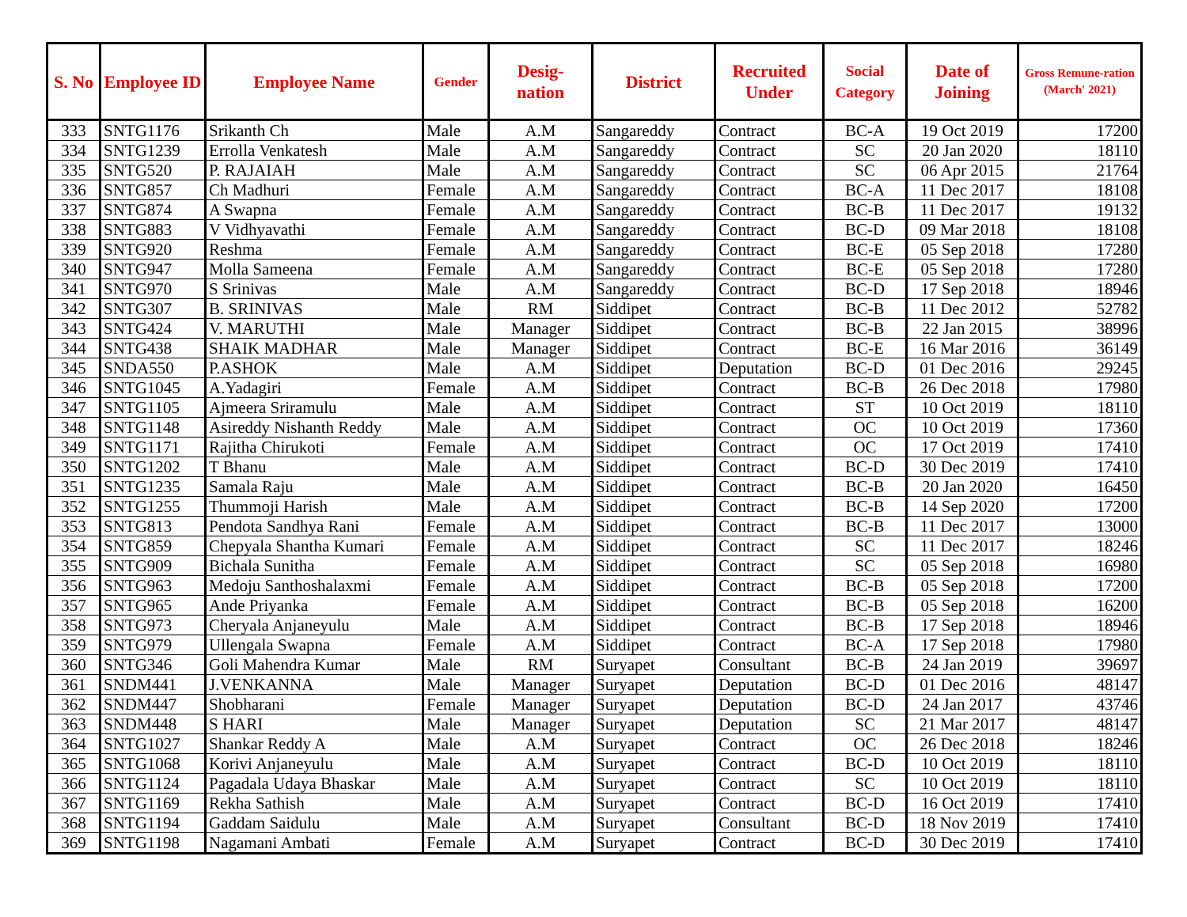| S. No | Employee ID | Employee Name | Gender | Desig- nation | District | Recruited Under | Social Category | Date of Joining | Gross Remune-ration (March' 2021) |
| --- | --- | --- | --- | --- | --- | --- | --- | --- | --- |
| 333 | SNTG1176 | Srikanth Ch | Male | A.M | Sangareddy | Contract | BC-A | 19 Oct 2019 | 17200 |
| 334 | SNTG1239 | Errolla Venkatesh | Male | A.M | Sangareddy | Contract | SC | 20 Jan 2020 | 18110 |
| 335 | SNTG520 | P. RAJAIAH | Male | A.M | Sangareddy | Contract | SC | 06 Apr 2015 | 21764 |
| 336 | SNTG857 | Ch Madhuri | Female | A.M | Sangareddy | Contract | BC-A | 11 Dec 2017 | 18108 |
| 337 | SNTG874 | A Swapna | Female | A.M | Sangareddy | Contract | BC-B | 11 Dec 2017 | 19132 |
| 338 | SNTG883 | V Vidhyavathi | Female | A.M | Sangareddy | Contract | BC-D | 09 Mar 2018 | 18108 |
| 339 | SNTG920 | Reshma | Female | A.M | Sangareddy | Contract | BC-E | 05 Sep 2018 | 17280 |
| 340 | SNTG947 | Molla Sameena | Female | A.M | Sangareddy | Contract | BC-E | 05 Sep 2018 | 17280 |
| 341 | SNTG970 | S Srinivas | Male | A.M | Sangareddy | Contract | BC-D | 17 Sep 2018 | 18946 |
| 342 | SNTG307 | B. SRINIVAS | Male | RM | Siddipet | Contract | BC-B | 11 Dec 2012 | 52782 |
| 343 | SNTG424 | V. MARUTHI | Male | Manager | Siddipet | Contract | BC-B | 22 Jan 2015 | 38996 |
| 344 | SNTG438 | SHAIK MADHAR | Male | Manager | Siddipet | Contract | BC-E | 16 Mar 2016 | 36149 |
| 345 | SNDA550 | P.ASHOK | Male | A.M | Siddipet | Deputation | BC-D | 01 Dec 2016 | 29245 |
| 346 | SNTG1045 | A.Yadagiri | Female | A.M | Siddipet | Contract | BC-B | 26 Dec 2018 | 17980 |
| 347 | SNTG1105 | Ajmeera Sriramulu | Male | A.M | Siddipet | Contract | ST | 10 Oct 2019 | 18110 |
| 348 | SNTG1148 | Asireddy Nishanth Reddy | Male | A.M | Siddipet | Contract | OC | 10 Oct 2019 | 17360 |
| 349 | SNTG1171 | Rajitha Chirukoti | Female | A.M | Siddipet | Contract | OC | 17 Oct 2019 | 17410 |
| 350 | SNTG1202 | T Bhanu | Male | A.M | Siddipet | Contract | BC-D | 30 Dec 2019 | 17410 |
| 351 | SNTG1235 | Samala Raju | Male | A.M | Siddipet | Contract | BC-B | 20 Jan 2020 | 16450 |
| 352 | SNTG1255 | Thummoji Harish | Male | A.M | Siddipet | Contract | BC-B | 14 Sep 2020 | 17200 |
| 353 | SNTG813 | Pendota Sandhya Rani | Female | A.M | Siddipet | Contract | BC-B | 11 Dec 2017 | 13000 |
| 354 | SNTG859 | Chepyala Shantha Kumari | Female | A.M | Siddipet | Contract | SC | 11 Dec 2017 | 18246 |
| 355 | SNTG909 | Bichala Sunitha | Female | A.M | Siddipet | Contract | SC | 05 Sep 2018 | 16980 |
| 356 | SNTG963 | Medoju Santhoshalaxmi | Female | A.M | Siddipet | Contract | BC-B | 05 Sep 2018 | 17200 |
| 357 | SNTG965 | Ande Priyanka | Female | A.M | Siddipet | Contract | BC-B | 05 Sep 2018 | 16200 |
| 358 | SNTG973 | Cheryala Anjaneyulu | Male | A.M | Siddipet | Contract | BC-B | 17 Sep 2018 | 18946 |
| 359 | SNTG979 | Ullengala Swapna | Female | A.M | Siddipet | Contract | BC-A | 17 Sep 2018 | 17980 |
| 360 | SNTG346 | Goli Mahendra Kumar | Male | RM | Suryapet | Consultant | BC-B | 24 Jan 2019 | 39697 |
| 361 | SNDM441 | J.VENKANNA | Male | Manager | Suryapet | Deputation | BC-D | 01 Dec 2016 | 48147 |
| 362 | SNDM447 | Shobharani | Female | Manager | Suryapet | Deputation | BC-D | 24 Jan 2017 | 43746 |
| 363 | SNDM448 | S HARI | Male | Manager | Suryapet | Deputation | SC | 21 Mar 2017 | 48147 |
| 364 | SNTG1027 | Shankar Reddy A | Male | A.M | Suryapet | Contract | OC | 26 Dec 2018 | 18246 |
| 365 | SNTG1068 | Korivi Anjaneyulu | Male | A.M | Suryapet | Contract | BC-D | 10 Oct 2019 | 18110 |
| 366 | SNTG1124 | Pagadala Udaya Bhaskar | Male | A.M | Suryapet | Contract | SC | 10 Oct 2019 | 18110 |
| 367 | SNTG1169 | Rekha Sathish | Male | A.M | Suryapet | Contract | BC-D | 16 Oct 2019 | 17410 |
| 368 | SNTG1194 | Gaddam Saidulu | Male | A.M | Suryapet | Consultant | BC-D | 18 Nov 2019 | 17410 |
| 369 | SNTG1198 | Nagamani Ambati | Female | A.M | Suryapet | Contract | BC-D | 30 Dec 2019 | 17410 |